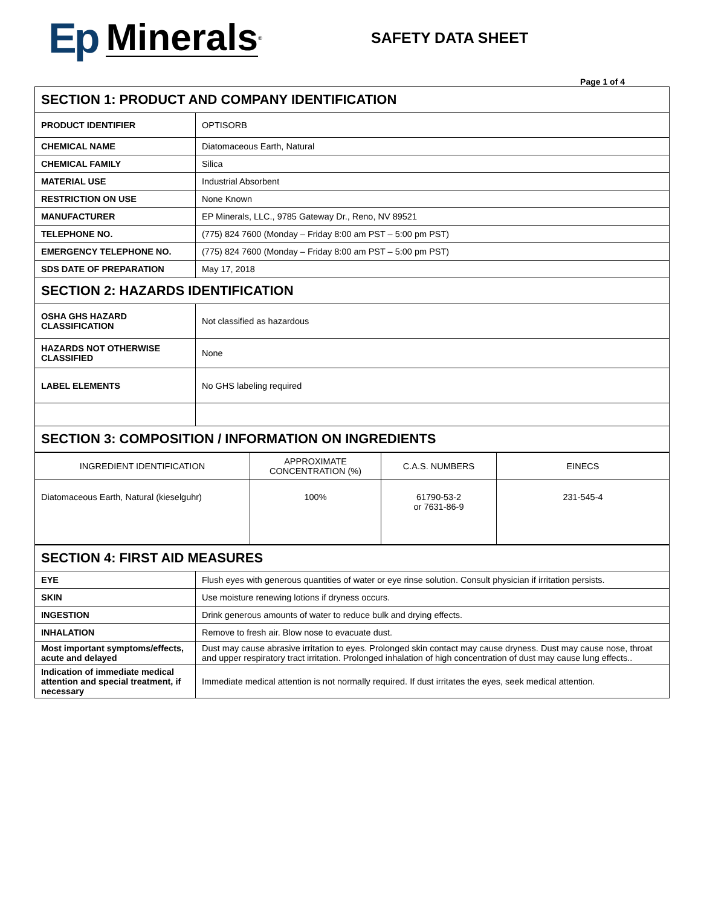Ep Minerals<sup>®</sup>
SAFETY DATA SHEET
Page 1 of 4
| SECTION 1: PRODUCT AND COMPANY IDENTIFICATION | |
| PRODUCT IDENTIFIER | OPTISORB |
| CHEMICAL NAME | Diatomaceous Earth, Natural |
| CHEMICAL FAMILY | Silica |
| MATERIAL USE | Industrial Absorbent |
| RESTRICTION ON USE | None Known |
| MANUFACTURER | EP Minerals, LLC., 9785 Gateway Dr., Reno, NV 89521 |
| TELEPHONE NO. | (775) 824 7600 (Monday – Friday 8:00 am PST – 5:00 pm PST) |
| EMERGENCY TELEPHONE NO. | (775) 824 7600 (Monday – Friday 8:00 am PST – 5:00 pm PST) |
| SDS DATE OF PREPARATION | May 17, 2018 |
| SECTION 2: HAZARDS IDENTIFICATION | |
| OSHA GHS HAZARD CLASSIFICATION | Not classified as hazardous |
| HAZARDS NOT OTHERWISE CLASSIFIED | None |
| LABEL ELEMENTS | No GHS labeling required |
| SECTION 3: COMPOSITION / INFORMATION ON INGREDIENTS | |
| INGREDIENT IDENTIFICATION | APPROXIMATE CONCENTRATION (%) | C.A.S. NUMBERS | EINECS |
| --- | --- | --- | --- |
| Diatomaceous Earth, Natural (kieselguhr) | 100% | 61790-53-2 or 7631-86-9 | 231-545-4 |
| SECTION 4: FIRST AID MEASURES | |
| EYE | Flush eyes with generous quantities of water or eye rinse solution. Consult physician if irritation persists. |
| SKIN | Use moisture renewing lotions if dryness occurs. |
| INGESTION | Drink generous amounts of water to reduce bulk and drying effects. |
| INHALATION | Remove to fresh air. Blow nose to evacuate dust. |
| Most important symptoms/effects, acute and delayed | Dust may cause abrasive irritation to eyes. Prolonged skin contact may cause dryness. Dust may cause nose, throat and upper respiratory tract irritation. Prolonged inhalation of high concentration of dust may cause lung effects.. |
| Indication of immediate medical attention and special treatment, if necessary | Immediate medical attention is not normally required. If dust irritates the eyes, seek medical attention. |